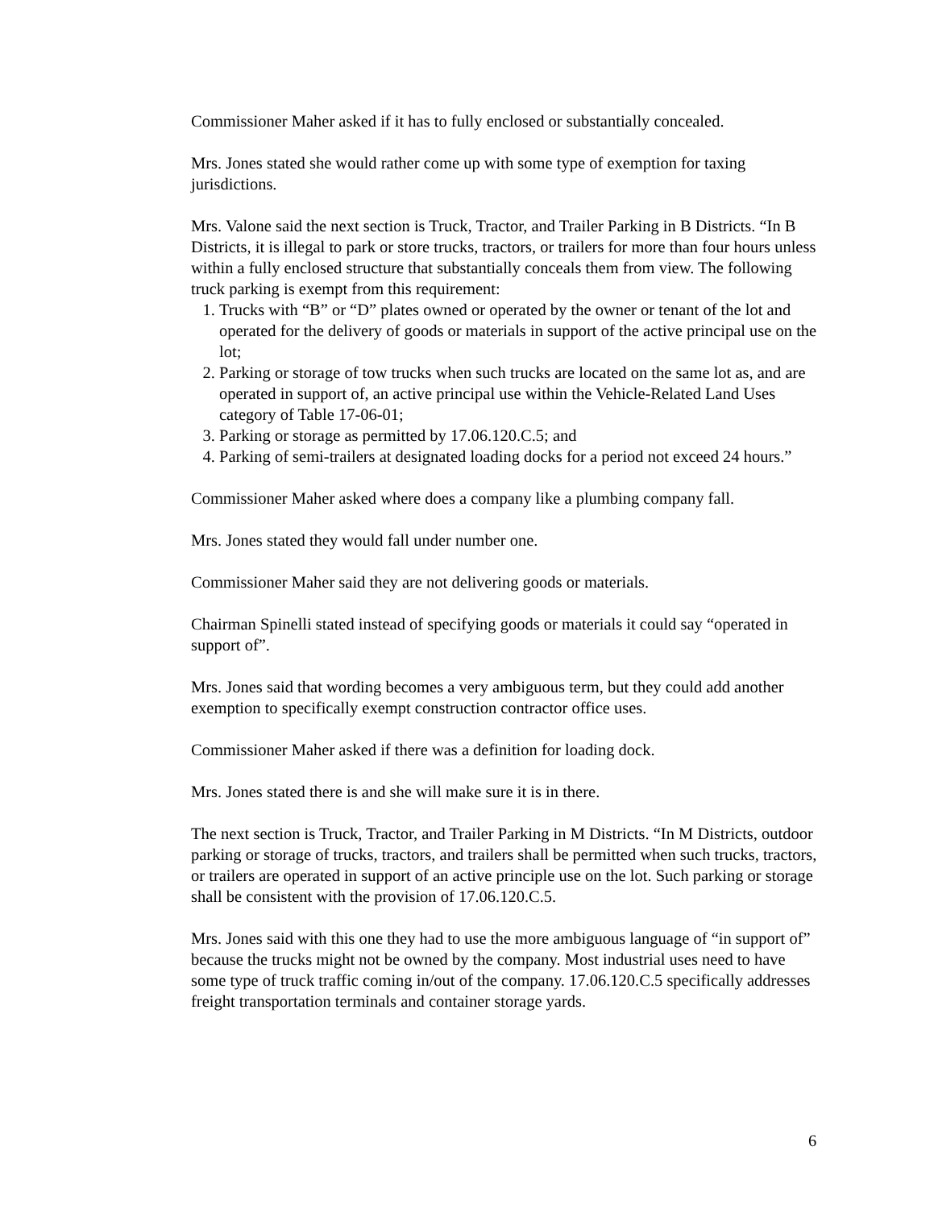Commissioner Maher asked if it has to fully enclosed or substantially concealed.
Mrs. Jones stated she would rather come up with some type of exemption for taxing jurisdictions.
Mrs. Valone said the next section is Truck, Tractor, and Trailer Parking in B Districts. “In B Districts, it is illegal to park or store trucks, tractors, or trailers for more than four hours unless within a fully enclosed structure that substantially conceals them from view. The following truck parking is exempt from this requirement:
1. Trucks with “B” or “D” plates owned or operated by the owner or tenant of the lot and operated for the delivery of goods or materials in support of the active principal use on the lot;
2. Parking or storage of tow trucks when such trucks are located on the same lot as, and are operated in support of, an active principal use within the Vehicle-Related Land Uses category of Table 17-06-01;
3. Parking or storage as permitted by 17.06.120.C.5; and
4. Parking of semi-trailers at designated loading docks for a period not exceed 24 hours.”
Commissioner Maher asked where does a company like a plumbing company fall.
Mrs. Jones stated they would fall under number one.
Commissioner Maher said they are not delivering goods or materials.
Chairman Spinelli stated instead of specifying goods or materials it could say “operated in support of”.
Mrs. Jones said that wording becomes a very ambiguous term, but they could add another exemption to specifically exempt construction contractor office uses.
Commissioner Maher asked if there was a definition for loading dock.
Mrs. Jones stated there is and she will make sure it is in there.
The next section is Truck, Tractor, and Trailer Parking in M Districts. “In M Districts, outdoor parking or storage of trucks, tractors, and trailers shall be permitted when such trucks, tractors, or trailers are operated in support of an active principle use on the lot. Such parking or storage shall be consistent with the provision of 17.06.120.C.5.
Mrs. Jones said with this one they had to use the more ambiguous language of “in support of” because the trucks might not be owned by the company. Most industrial uses need to have some type of truck traffic coming in/out of the company. 17.06.120.C.5 specifically addresses freight transportation terminals and container storage yards.
6